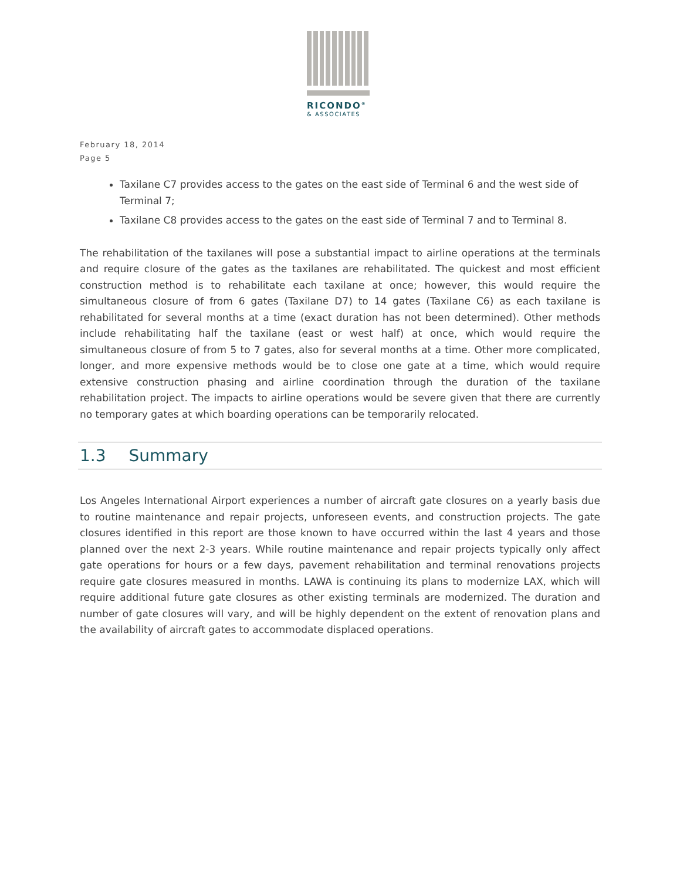RICONDO<sup>®</sup>
& ASSOCIATES
February 18, 2014
Page 5
Taxilane C7 provides access to the gates on the east side of Terminal 6 and the west side of Terminal 7;
Taxilane C8 provides access to the gates on the east side of Terminal 7 and to Terminal 8.
The rehabilitation of the taxilanes will pose a substantial impact to airline operations at the terminals and require closure of the gates as the taxilanes are rehabilitated. The quickest and most efficient construction method is to rehabilitate each taxilane at once; however, this would require the simultaneous closure of from 6 gates (Taxilane D7) to 14 gates (Taxilane C6) as each taxilane is rehabilitated for several months at a time (exact duration has not been determined). Other methods include rehabilitating half the taxilane (east or west half) at once, which would require the simultaneous closure of from 5 to 7 gates, also for several months at a time. Other more complicated, longer, and more expensive methods would be to close one gate at a time, which would require extensive construction phasing and airline coordination through the duration of the taxilane rehabilitation project. The impacts to airline operations would be severe given that there are currently no temporary gates at which boarding operations can be temporarily relocated.
1.3 Summary
Los Angeles International Airport experiences a number of aircraft gate closures on a yearly basis due to routine maintenance and repair projects, unforeseen events, and construction projects. The gate closures identified in this report are those known to have occurred within the last 4 years and those planned over the next 2-3 years. While routine maintenance and repair projects typically only affect gate operations for hours or a few days, pavement rehabilitation and terminal renovations projects require gate closures measured in months. LAWA is continuing its plans to modernize LAX, which will require additional future gate closures as other existing terminals are modernized. The duration and number of gate closures will vary, and will be highly dependent on the extent of renovation plans and the availability of aircraft gates to accommodate displaced operations.